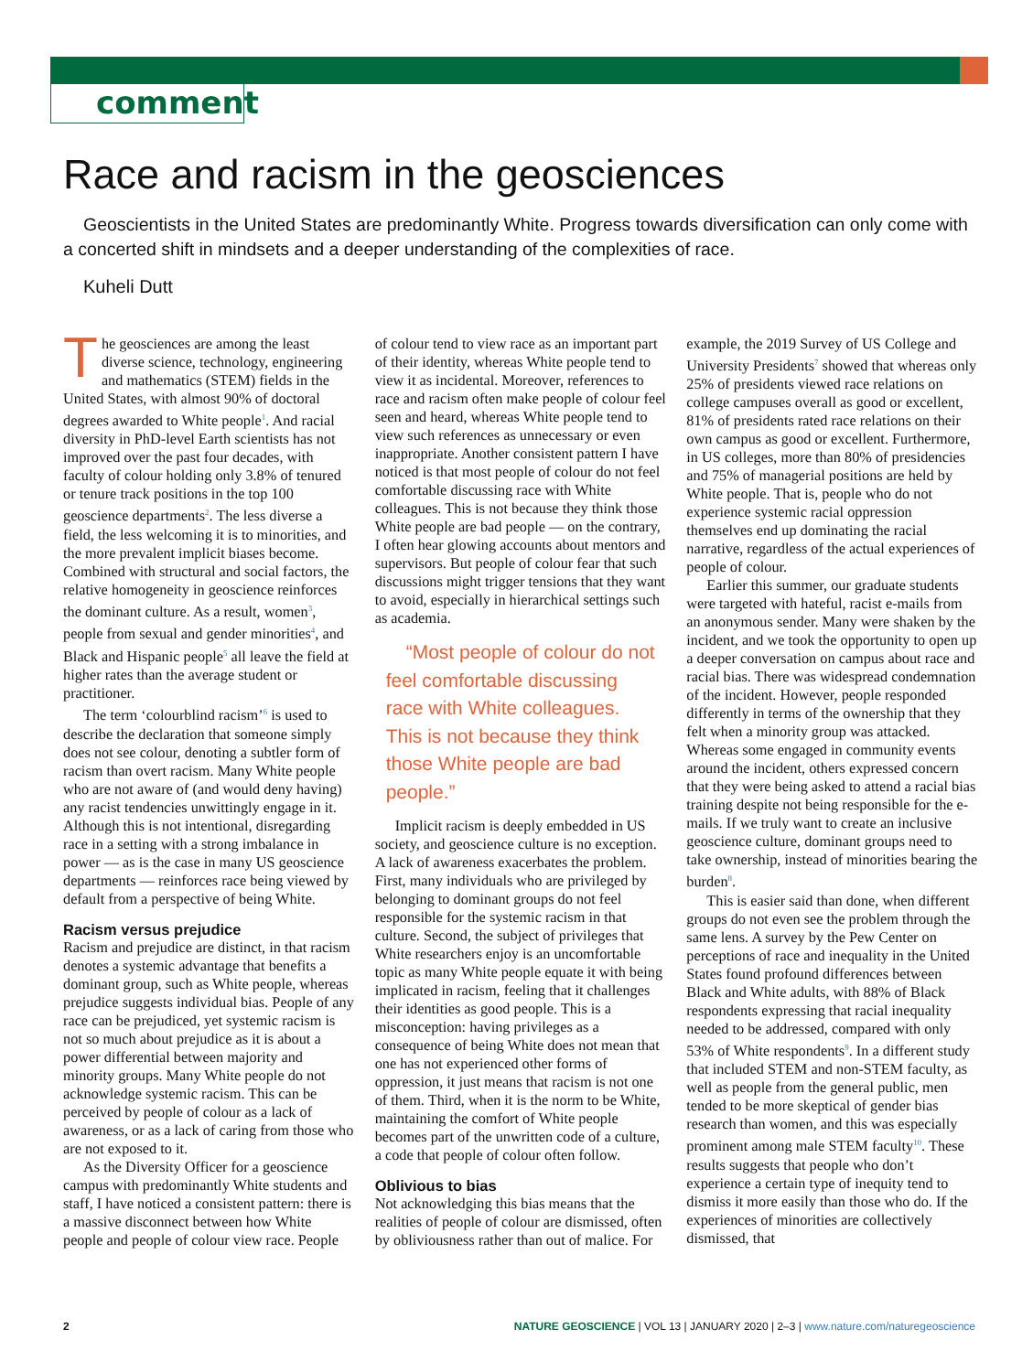comment
Race and racism in the geosciences
Geoscientists in the United States are predominantly White. Progress towards diversification can only come with a concerted shift in mindsets and a deeper understanding of the complexities of race.
Kuheli Dutt
The geosciences are among the least diverse science, technology, engineering and mathematics (STEM) fields in the United States, with almost 90% of doctoral degrees awarded to White people<sup>1</sup>. And racial diversity in PhD-level Earth scientists has not improved over the past four decades, with faculty of colour holding only 3.8% of tenured or tenure track positions in the top 100 geoscience departments<sup>2</sup>. The less diverse a field, the less welcoming it is to minorities, and the more prevalent implicit biases become. Combined with structural and social factors, the relative homogeneity in geoscience reinforces the dominant culture. As a result, women<sup>3</sup>, people from sexual and gender minorities<sup>4</sup>, and Black and Hispanic people<sup>5</sup> all leave the field at higher rates than the average student or practitioner.
The term ‘colourblind racism’<sup>6</sup> is used to describe the declaration that someone simply does not see colour, denoting a subtler form of racism than overt racism. Many White people who are not aware of (and would deny having) any racist tendencies unwittingly engage in it. Although this is not intentional, disregarding race in a setting with a strong imbalance in power — as is the case in many US geoscience departments — reinforces race being viewed by default from a perspective of being White.
Racism versus prejudice
Racism and prejudice are distinct, in that racism denotes a systemic advantage that benefits a dominant group, such as White people, whereas prejudice suggests individual bias. People of any race can be prejudiced, yet systemic racism is not so much about prejudice as it is about a power differential between majority and minority groups. Many White people do not acknowledge systemic racism. This can be perceived by people of colour as a lack of awareness, or as a lack of caring from those who are not exposed to it.
As the Diversity Officer for a geoscience campus with predominantly White students and staff, I have noticed a consistent pattern: there is a massive disconnect between how White people and people of colour view race. People of colour tend to view race as an important part of their identity, whereas White people tend to view it as incidental. Moreover, references to race and racism often make people of colour feel seen and heard, whereas White people tend to view such references as unnecessary or even inappropriate. Another consistent pattern I have noticed is that most people of colour do not feel comfortable discussing race with White colleagues. This is not because they think those White people are bad people — on the contrary, I often hear glowing accounts about mentors and supervisors. But people of colour fear that such discussions might trigger tensions that they want to avoid, especially in hierarchical settings such as academia.
“Most people of colour do not feel comfortable discussing race with White colleagues. This is not because they think those White people are bad people.”
Implicit racism is deeply embedded in US society, and geoscience culture is no exception. A lack of awareness exacerbates the problem. First, many individuals who are privileged by belonging to dominant groups do not feel responsible for the systemic racism in that culture. Second, the subject of privileges that White researchers enjoy is an uncomfortable topic as many White people equate it with being implicated in racism, feeling that it challenges their identities as good people. This is a misconception: having privileges as a consequence of being White does not mean that one has not experienced other forms of oppression, it just means that racism is not one of them. Third, when it is the norm to be White, maintaining the comfort of White people becomes part of the unwritten code of a culture, a code that people of colour often follow.
Oblivious to bias
Not acknowledging this bias means that the realities of people of colour are dismissed, often by obliviousness rather than out of malice. For example, the 2019 Survey of US College and University Presidents<sup>7</sup> showed that whereas only 25% of presidents viewed race relations on college campuses overall as good or excellent, 81% of presidents rated race relations on their own campus as good or excellent. Furthermore, in US colleges, more than 80% of presidencies and 75% of managerial positions are held by White people. That is, people who do not experience systemic racial oppression themselves end up dominating the racial narrative, regardless of the actual experiences of people of colour.
Earlier this summer, our graduate students were targeted with hateful, racist e-mails from an anonymous sender. Many were shaken by the incident, and we took the opportunity to open up a deeper conversation on campus about race and racial bias. There was widespread condemnation of the incident. However, people responded differently in terms of the ownership that they felt when a minority group was attacked. Whereas some engaged in community events around the incident, others expressed concern that they were being asked to attend a racial bias training despite not being responsible for the e-mails. If we truly want to create an inclusive geoscience culture, dominant groups need to take ownership, instead of minorities bearing the burden<sup>8</sup>.
This is easier said than done, when different groups do not even see the problem through the same lens. A survey by the Pew Center on perceptions of race and inequality in the United States found profound differences between Black and White adults, with 88% of Black respondents expressing that racial inequality needed to be addressed, compared with only 53% of White respondents<sup>9</sup>. In a different study that included STEM and non-STEM faculty, as well as people from the general public, men tended to be more skeptical of gender bias research than women, and this was especially prominent among male STEM faculty<sup>10</sup>. These results suggests that people who don’t experience a certain type of inequity tend to dismiss it more easily than those who do. If the experiences of minorities are collectively dismissed, that
2 NATURE GEOSCIENCE | VOL 13 | JANUARY 2020 | 2–3 | www.nature.com/naturegeoscience